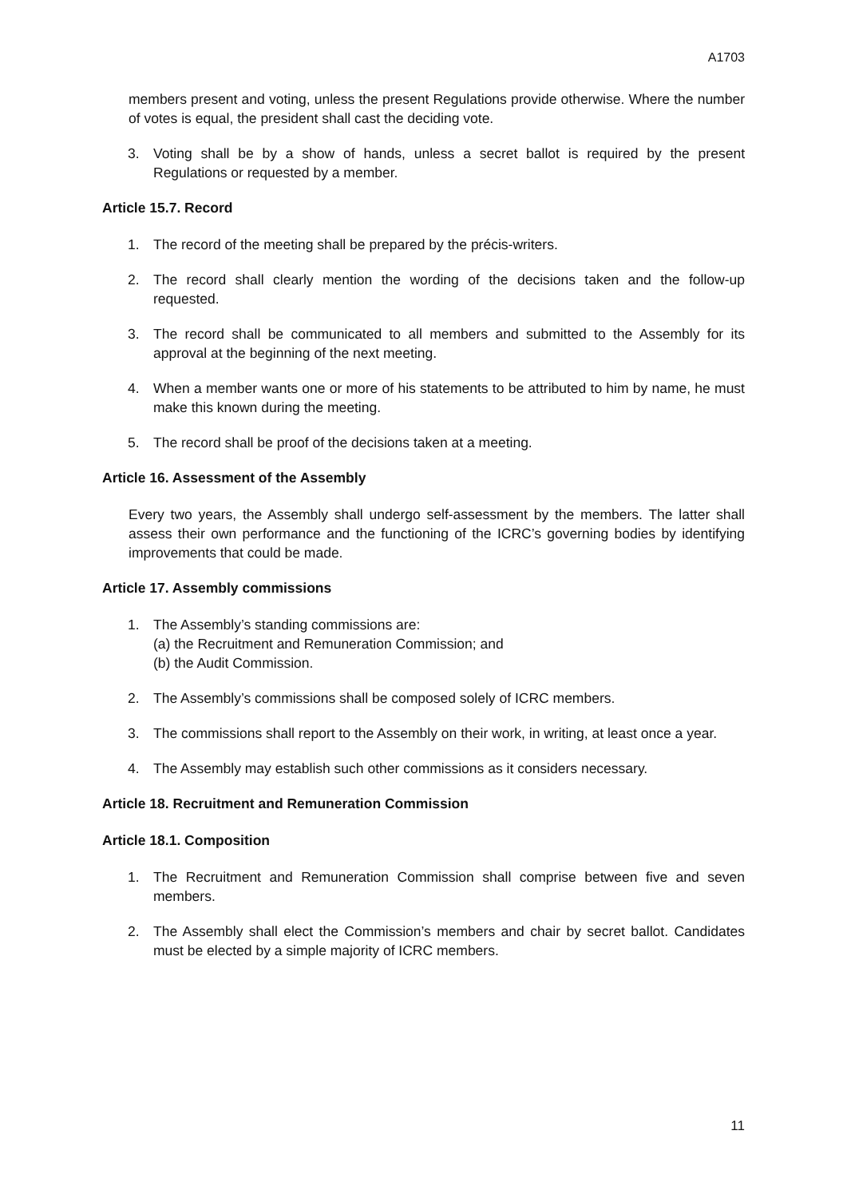A1703
members present and voting, unless the present Regulations provide otherwise. Where the number of votes is equal, the president shall cast the deciding vote.
3. Voting shall be by a show of hands, unless a secret ballot is required by the present Regulations or requested by a member.
Article 15.7. Record
1. The record of the meeting shall be prepared by the précis-writers.
2. The record shall clearly mention the wording of the decisions taken and the follow-up requested.
3. The record shall be communicated to all members and submitted to the Assembly for its approval at the beginning of the next meeting.
4. When a member wants one or more of his statements to be attributed to him by name, he must make this known during the meeting.
5. The record shall be proof of the decisions taken at a meeting.
Article 16. Assessment of the Assembly
Every two years, the Assembly shall undergo self-assessment by the members. The latter shall assess their own performance and the functioning of the ICRC’s governing bodies by identifying improvements that could be made.
Article 17. Assembly commissions
1. The Assembly’s standing commissions are:
(a) the Recruitment and Remuneration Commission; and
(b) the Audit Commission.
2. The Assembly’s commissions shall be composed solely of ICRC members.
3. The commissions shall report to the Assembly on their work, in writing, at least once a year.
4. The Assembly may establish such other commissions as it considers necessary.
Article 18. Recruitment and Remuneration Commission
Article 18.1. Composition
1. The Recruitment and Remuneration Commission shall comprise between five and seven members.
2. The Assembly shall elect the Commission’s members and chair by secret ballot. Candidates must be elected by a simple majority of ICRC members.
11